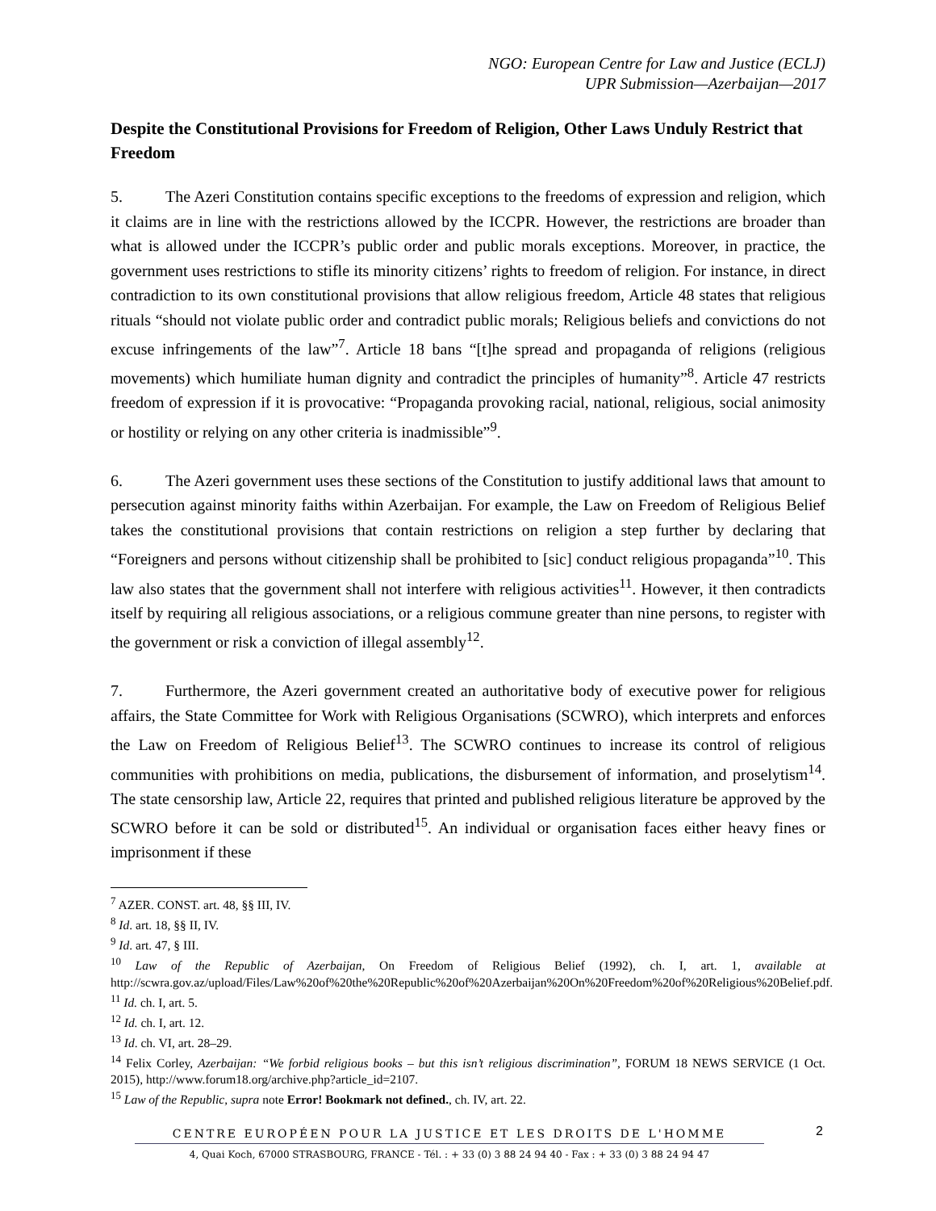NGO: European Centre for Law and Justice (ECLJ)
UPR Submission—Azerbaijan—2017
Despite the Constitutional Provisions for Freedom of Religion, Other Laws Unduly Restrict that Freedom
5. The Azeri Constitution contains specific exceptions to the freedoms of expression and religion, which it claims are in line with the restrictions allowed by the ICCPR. However, the restrictions are broader than what is allowed under the ICCPR’s public order and public morals exceptions. Moreover, in practice, the government uses restrictions to stifle its minority citizens’ rights to freedom of religion. For instance, in direct contradiction to its own constitutional provisions that allow religious freedom, Article 48 states that religious rituals “should not violate public order and contradict public morals; Religious beliefs and convictions do not excuse infringements of the law”<sup>7</sup>. Article 18 bans “[t]he spread and propaganda of religions (religious movements) which humiliate human dignity and contradict the principles of humanity”<sup>8</sup>. Article 47 restricts freedom of expression if it is provocative: “Propaganda provoking racial, national, religious, social animosity or hostility or relying on any other criteria is inadmissible”<sup>9</sup>.
6. The Azeri government uses these sections of the Constitution to justify additional laws that amount to persecution against minority faiths within Azerbaijan. For example, the Law on Freedom of Religious Belief takes the constitutional provisions that contain restrictions on religion a step further by declaring that “Foreigners and persons without citizenship shall be prohibited to [sic] conduct religious propaganda”<sup>10</sup>. This law also states that the government shall not interfere with religious activities<sup>11</sup>. However, it then contradicts itself by requiring all religious associations, or a religious commune greater than nine persons, to register with the government or risk a conviction of illegal assembly<sup>12</sup>.
7. Furthermore, the Azeri government created an authoritative body of executive power for religious affairs, the State Committee for Work with Religious Organisations (SCWRO), which interprets and enforces the Law on Freedom of Religious Belief<sup>13</sup>. The SCWRO continues to increase its control of religious communities with prohibitions on media, publications, the disbursement of information, and proselytism<sup>14</sup>. The state censorship law, Article 22, requires that printed and published religious literature be approved by the SCWRO before it can be sold or distributed<sup>15</sup>. An individual or organisation faces either heavy fines or imprisonment if these
<sup>7</sup> AZER. CONST. art. 48, §§ III, IV.
<sup>8</sup> Id. art. 18, §§ II, IV.
<sup>9</sup> Id. art. 47, § III.
<sup>10</sup> Law of the Republic of Azerbaijan, On Freedom of Religious Belief (1992), ch. I, art. 1, available at http://scwra.gov.az/upload/Files/Law%20of%20the%20Republic%20of%20Azerbaijan%20On%20Freedom%20of%20Religious%20Belief.pdf.
<sup>11</sup> Id. ch. I, art. 5.
<sup>12</sup> Id. ch. I, art. 12.
<sup>13</sup> Id. ch. VI, art. 28–29.
<sup>14</sup> Felix Corley, Azerbaijan: “We forbid religious books – but this isn’t religious discrimination”, FORUM 18 NEWS SERVICE (1 Oct. 2015), http://www.forum18.org/archive.php?article_id=2107.
<sup>15</sup> Law of the Republic, supra note Error! Bookmark not defined., ch. IV, art. 22.
CENTRE EUROPÉEN POUR LA JUSTICE ET LES DROITS DE L'HOMME
4, Quai Koch, 67000 STRASBOURG, FRANCE - Tél. : + 33 (0) 3 88 24 94 40 - Fax : + 33 (0) 3 88 24 94 47
2